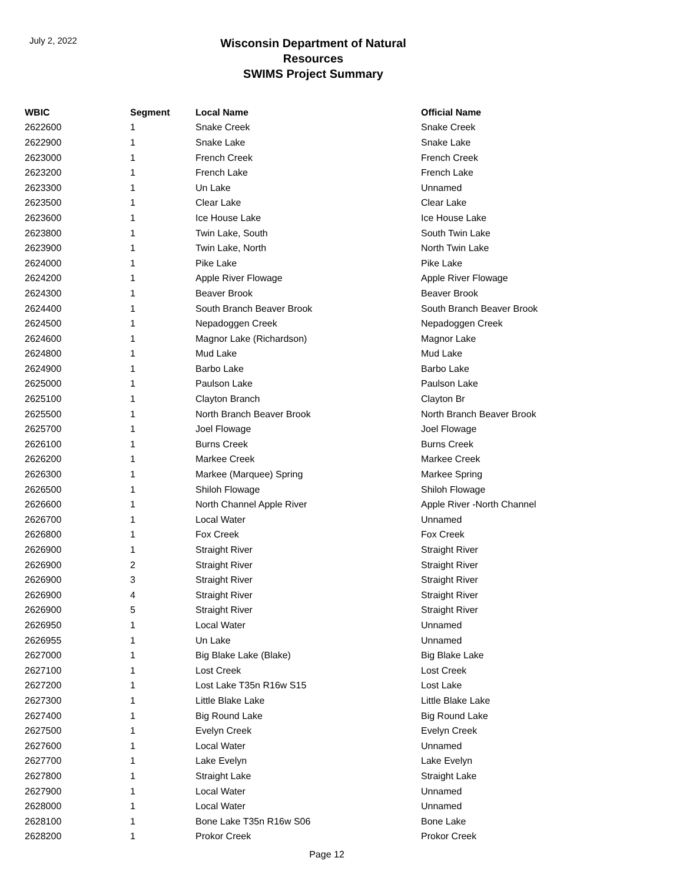July 2, 2022
Wisconsin Department of Natural Resources
SWIMS Project Summary
| WBIC | Segment | Local Name | Official Name |
| --- | --- | --- | --- |
| 2622600 | 1 | Snake Creek | Snake Creek |
| 2622900 | 1 | Snake Lake | Snake Lake |
| 2623000 | 1 | French Creek | French Creek |
| 2623200 | 1 | French Lake | French Lake |
| 2623300 | 1 | Un Lake | Unnamed |
| 2623500 | 1 | Clear Lake | Clear Lake |
| 2623600 | 1 | Ice House Lake | Ice House Lake |
| 2623800 | 1 | Twin Lake, South | South Twin Lake |
| 2623900 | 1 | Twin Lake, North | North Twin Lake |
| 2624000 | 1 | Pike Lake | Pike Lake |
| 2624200 | 1 | Apple River Flowage | Apple River Flowage |
| 2624300 | 1 | Beaver Brook | Beaver Brook |
| 2624400 | 1 | South Branch Beaver Brook | South Branch Beaver Brook |
| 2624500 | 1 | Nepadoggen Creek | Nepadoggen Creek |
| 2624600 | 1 | Magnor Lake (Richardson) | Magnor Lake |
| 2624800 | 1 | Mud Lake | Mud Lake |
| 2624900 | 1 | Barbo Lake | Barbo Lake |
| 2625000 | 1 | Paulson Lake | Paulson Lake |
| 2625100 | 1 | Clayton Branch | Clayton Br |
| 2625500 | 1 | North Branch Beaver Brook | North Branch Beaver Brook |
| 2625700 | 1 | Joel Flowage | Joel Flowage |
| 2626100 | 1 | Burns Creek | Burns Creek |
| 2626200 | 1 | Markee Creek | Markee Creek |
| 2626300 | 1 | Markee (Marquee) Spring | Markee Spring |
| 2626500 | 1 | Shiloh Flowage | Shiloh Flowage |
| 2626600 | 1 | North Channel Apple River | Apple River -North Channel |
| 2626700 | 1 | Local Water | Unnamed |
| 2626800 | 1 | Fox Creek | Fox Creek |
| 2626900 | 1 | Straight River | Straight River |
| 2626900 | 2 | Straight River | Straight River |
| 2626900 | 3 | Straight River | Straight River |
| 2626900 | 4 | Straight River | Straight River |
| 2626900 | 5 | Straight River | Straight River |
| 2626950 | 1 | Local Water | Unnamed |
| 2626955 | 1 | Un Lake | Unnamed |
| 2627000 | 1 | Big Blake Lake (Blake) | Big Blake Lake |
| 2627100 | 1 | Lost Creek | Lost Creek |
| 2627200 | 1 | Lost Lake T35n R16w S15 | Lost Lake |
| 2627300 | 1 | Little Blake Lake | Little Blake Lake |
| 2627400 | 1 | Big Round Lake | Big Round Lake |
| 2627500 | 1 | Evelyn Creek | Evelyn Creek |
| 2627600 | 1 | Local Water | Unnamed |
| 2627700 | 1 | Lake Evelyn | Lake Evelyn |
| 2627800 | 1 | Straight Lake | Straight Lake |
| 2627900 | 1 | Local Water | Unnamed |
| 2628000 | 1 | Local Water | Unnamed |
| 2628100 | 1 | Bone Lake T35n R16w S06 | Bone Lake |
| 2628200 | 1 | Prokor Creek | Prokor Creek |
Page 12